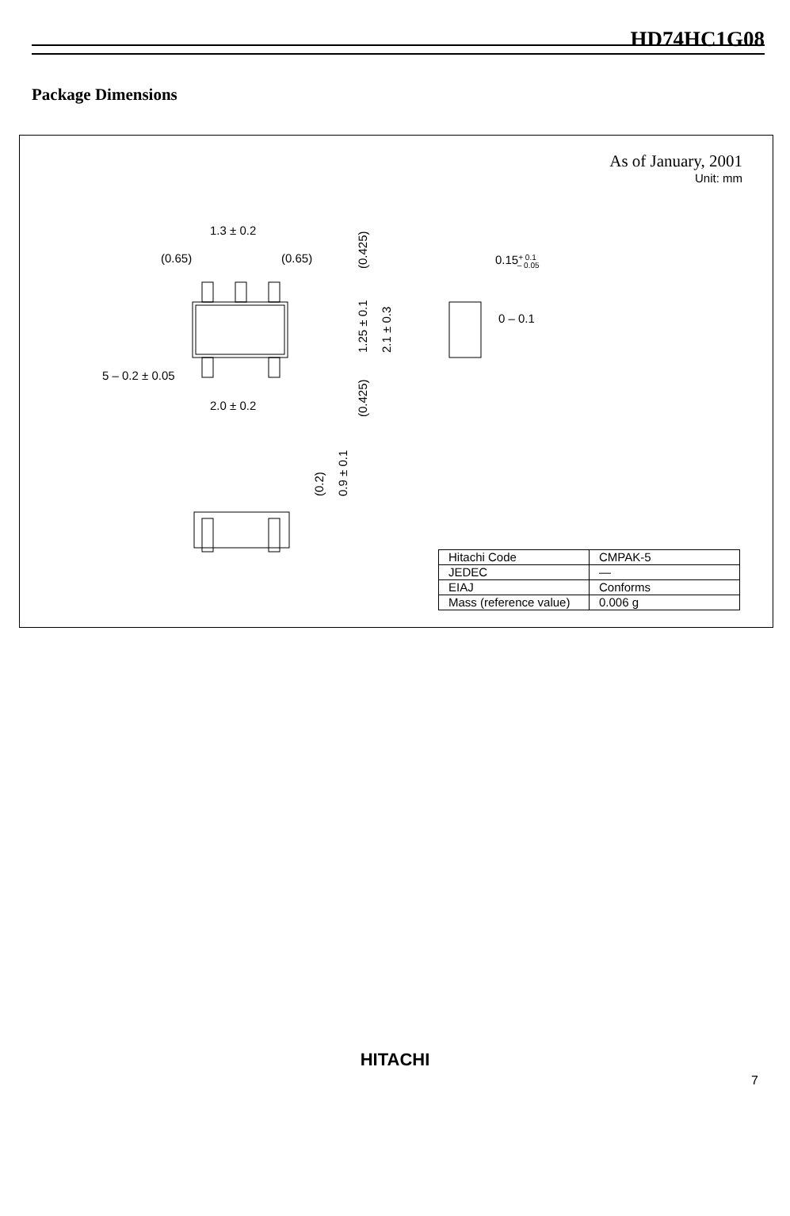HD74HC1G08
Package Dimensions
As of January, 2001
Unit: mm
1.3 ± 0.2
(0.65)
(0.65)
5 – 0.2 ± 0.05
2.0 ± 0.2
0.15+ 0.1– 0.05
0 – 0.1
(0.425)
1.25 ± 0.1
2.1 ± 0.3
(0.425)
(0.2)
0.9 ± 0.1
| Hitachi Code | CMPAK-5 |
| JEDEC | — |
| EIAJ | Conforms |
| Mass (reference value) | 0.006 g |
HITACHI
7